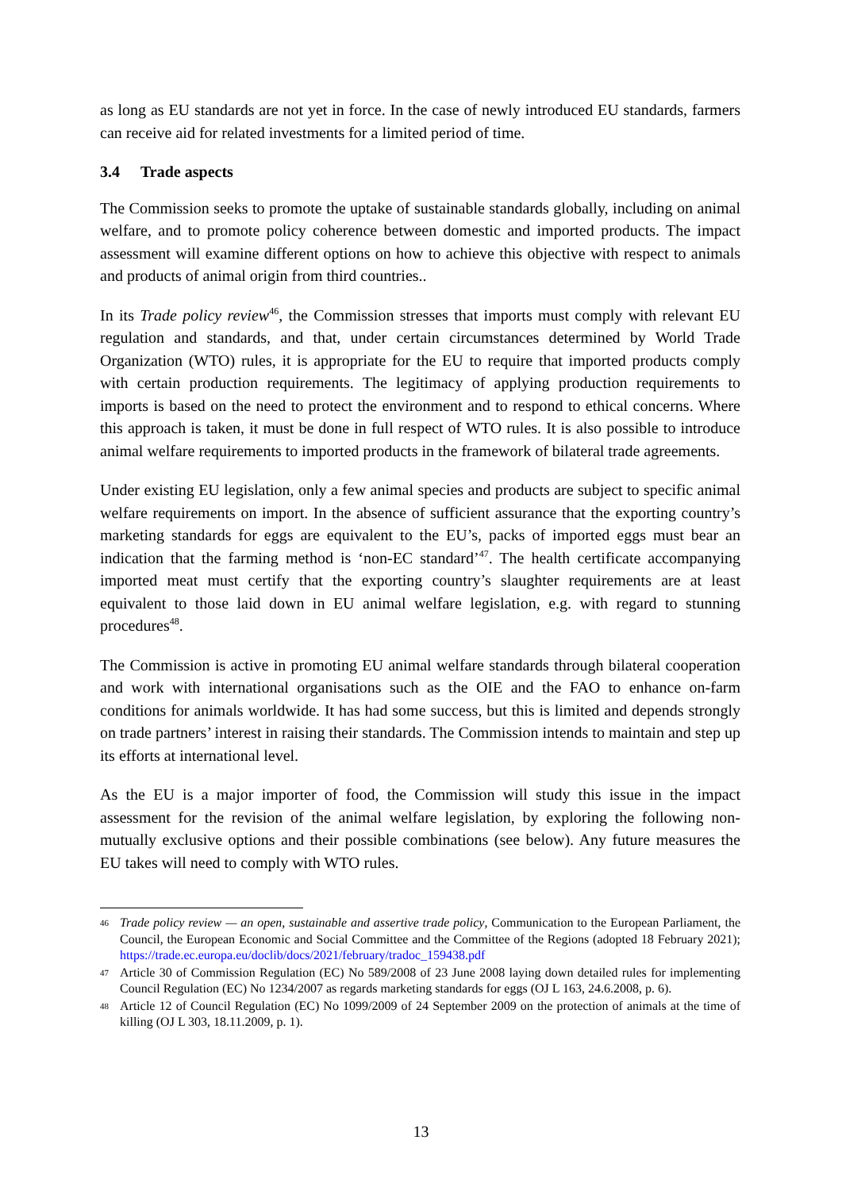as long as EU standards are not yet in force. In the case of newly introduced EU standards, farmers can receive aid for related investments for a limited period of time.
3.4 Trade aspects
The Commission seeks to promote the uptake of sustainable standards globally, including on animal welfare, and to promote policy coherence between domestic and imported products. The impact assessment will examine different options on how to achieve this objective with respect to animals and products of animal origin from third countries..
In its Trade policy review<sup>46</sup>, the Commission stresses that imports must comply with relevant EU regulation and standards, and that, under certain circumstances determined by World Trade Organization (WTO) rules, it is appropriate for the EU to require that imported products comply with certain production requirements. The legitimacy of applying production requirements to imports is based on the need to protect the environment and to respond to ethical concerns. Where this approach is taken, it must be done in full respect of WTO rules. It is also possible to introduce animal welfare requirements to imported products in the framework of bilateral trade agreements.
Under existing EU legislation, only a few animal species and products are subject to specific animal welfare requirements on import. In the absence of sufficient assurance that the exporting country’s marketing standards for eggs are equivalent to the EU’s, packs of imported eggs must bear an indication that the farming method is ‘non-EC standard’<sup>47</sup>. The health certificate accompanying imported meat must certify that the exporting country’s slaughter requirements are at least equivalent to those laid down in EU animal welfare legislation, e.g. with regard to stunning procedures<sup>48</sup>.
The Commission is active in promoting EU animal welfare standards through bilateral cooperation and work with international organisations such as the OIE and the FAO to enhance on-farm conditions for animals worldwide. It has had some success, but this is limited and depends strongly on trade partners’ interest in raising their standards. The Commission intends to maintain and step up its efforts at international level.
As the EU is a major importer of food, the Commission will study this issue in the impact assessment for the revision of the animal welfare legislation, by exploring the following non-mutually exclusive options and their possible combinations (see below). Any future measures the EU takes will need to comply with WTO rules.
46 Trade policy review — an open, sustainable and assertive trade policy, Communication to the European Parliament, the Council, the European Economic and Social Committee and the Committee of the Regions (adopted 18 February 2021); https://trade.ec.europa.eu/doclib/docs/2021/february/tradoc_159438.pdf
47 Article 30 of Commission Regulation (EC) No 589/2008 of 23 June 2008 laying down detailed rules for implementing Council Regulation (EC) No 1234/2007 as regards marketing standards for eggs (OJ L 163, 24.6.2008, p. 6).
48 Article 12 of Council Regulation (EC) No 1099/2009 of 24 September 2009 on the protection of animals at the time of killing (OJ L 303, 18.11.2009, p. 1).
13